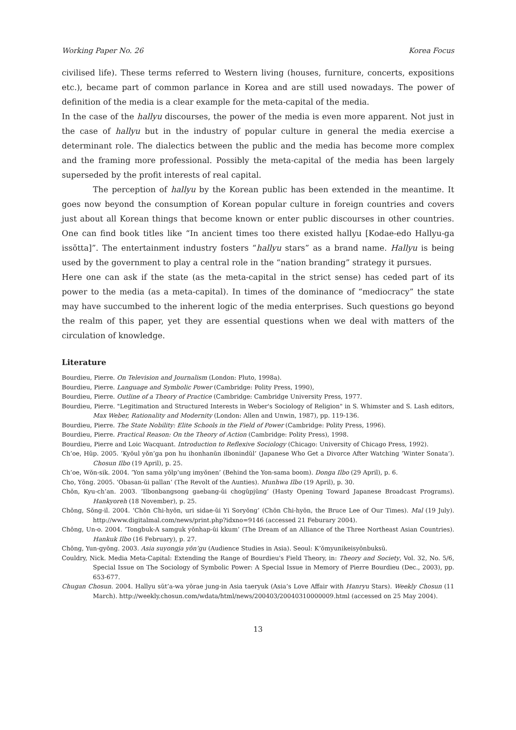Working Paper No. 26 Korea Focus
civilised life). These terms referred to Western living (houses, furniture, concerts, expositions etc.), became part of common parlance in Korea and are still used nowadays. The power of definition of the media is a clear example for the meta-capital of the media.
In the case of the hallyu discourses, the power of the media is even more apparent. Not just in the case of hallyu but in the industry of popular culture in general the media exercise a determinant role. The dialectics between the public and the media has become more complex and the framing more professional. Possibly the meta-capital of the media has been largely superseded by the profit interests of real capital.
The perception of hallyu by the Korean public has been extended in the meantime. It goes now beyond the consumption of Korean popular culture in foreign countries and covers just about all Korean things that become known or enter public discourses in other countries. One can find book titles like “In ancient times too there existed hallyu [Kodae-edo Hallyu-ga issŏtta]”. The entertainment industry fosters “hallyu stars” as a brand name. Hallyu is being used by the government to play a central role in the “nation branding” strategy it pursues.
Here one can ask if the state (as the meta-capital in the strict sense) has ceded part of its power to the media (as a meta-capital). In times of the dominance of “mediocracy” the state may have succumbed to the inherent logic of the media enterprises. Such questions go beyond the realm of this paper, yet they are essential questions when we deal with matters of the circulation of knowledge.
Literature
Bourdieu, Pierre. On Television and Journalism (London: Pluto, 1998a).
Bourdieu, Pierre. Language and Symbolic Power (Cambridge: Polity Press, 1990),
Bourdieu, Pierre. Outline of a Theory of Practice (Cambridge: Cambridge University Press, 1977.
Bourdieu, Pierre. "Legitimation and Structured Interests in Weber's Sociology of Religion" in S. Whimster and S. Lash editors, Max Weber, Rationality and Modernity (London: Allen and Unwin, 1987), pp. 119-136.
Bourdieu, Pierre. The State Nobility: Elite Schools in the Field of Power (Cambridge: Polity Press, 1996).
Bourdieu, Pierre. Practical Reason: On the Theory of Action (Cambridge: Polity Press), 1998.
Bourdieu, Pierre and Loic Wacquant. Introduction to Reflexive Sociology (Chicago: University of Chicago Press, 1992).
Ch’oe, Hŭp. 2005. ‘Kyŏul yŏn’ga pon hu ihonhanŭn ilbonindŭl’ (Japanese Who Get a Divorce After Watching ‘Winter Sonata’). Chosun Ilbo (19 April), p. 25.
Ch’oe, Wŏn-sik. 2004. ‘Yon sama yŏlp’ung imyŏnen’ (Behind the Yon-sama boom). Donga Ilbo (29 April), p. 6.
Cho, Yŏng. 2005. ‘Obasan-ŭi pallan’ (The Revolt of the Aunties). Munhwa Ilbo (19 April), p. 30.
Chŏn, Kyu-ch’an. 2003. ‘Ilbonbangsong gaebang-ŭi chogŭpjŭng’ (Hasty Opening Toward Japanese Broadcast Programs). Hankyoreh (18 November), p. 25.
Chŏng, Sŏng-il. 2004. ‘Chŏn Chi-hyŏn, uri sidae-ŭi Yi Soryŏng’ (Chŏn Chi-hyŏn, the Bruce Lee of Our Times). Mal (19 July). http://www.digitalmal.com/news/print.php?idxno=9146 (accessed 21 Feburary 2004).
Chŏng, Un-o. 2004. ‘Tongbuk-A samguk yŏnhap-ŭi kkum’ (The Dream of an Alliance of the Three Northeast Asian Countries). Hankuk Ilbo (16 February), p. 27.
Chŏng, Yun-gyŏng. 2003. Asia suyongja yŏn’gu (Audience Studies in Asia). Seoul: K’ŏmyunikeisyŏnbuksŭ.
Couldry, Nick. Media Meta-Capital: Extending the Range of Bourdieu's Field Theory, in: Theory and Society, Vol. 32, No. 5/6, Special Issue on The Sociology of Symbolic Power: A Special Issue in Memory of Pierre Bourdieu (Dec., 2003), pp. 653-677.
Chugan Chosun. 2004. Hallyu sŭt’a-wa yŏrae jung-in Asia taeryuk (Asia’s Love Affair with Hanryu Stars). Weekly Chosun (11 March). http://weekly.chosun.com/wdata/html/news/200403/20040310000009.html (accessed on 25 May 2004).
13